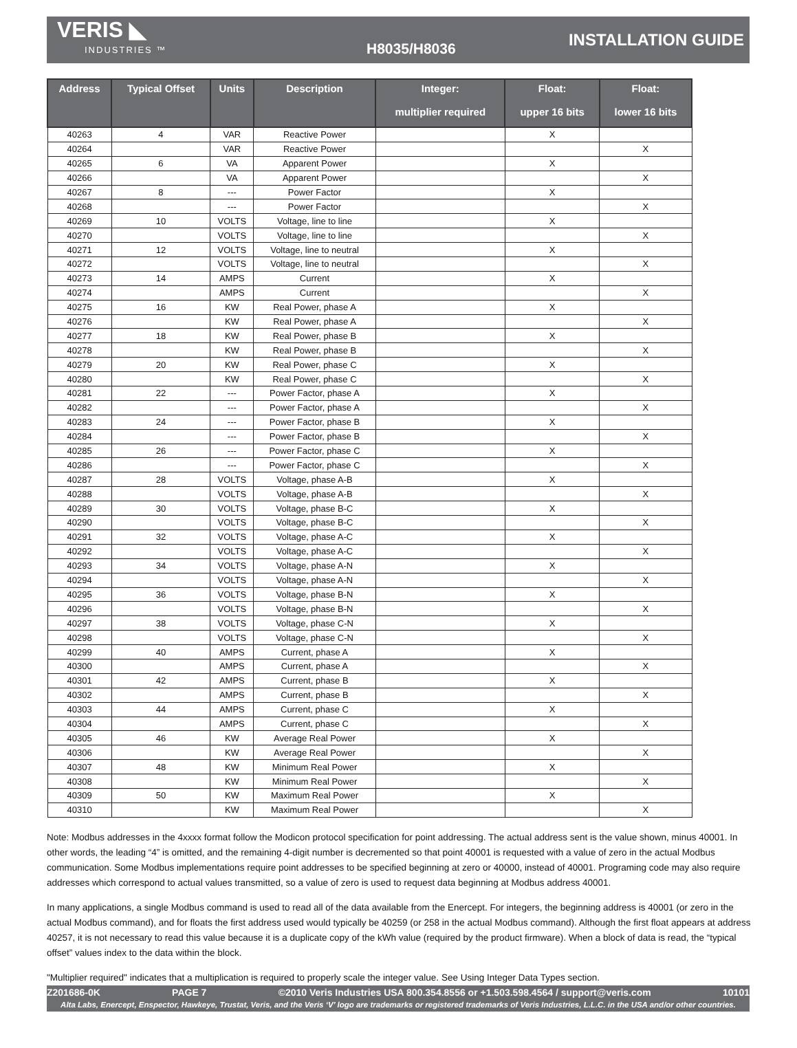VERIS ◣
INDUSTRIES ™
H8035/H8036
INSTALLATION GUIDE
| Address | Typical Offset | Units | Description | Integer: multiplier required | Float: upper 16 bits | Float: lower 16 bits |
| --- | --- | --- | --- | --- | --- | --- |
| 40263 | 4 | VAR | Reactive Power | | X | |
| 40264 | | VAR | Reactive Power | | | X |
| 40265 | 6 | VA | Apparent Power | | X | |
| 40266 | | VA | Apparent Power | | | X |
| 40267 | 8 | --- | Power Factor | | X | |
| 40268 | | --- | Power Factor | | | X |
| 40269 | 10 | VOLTS | Voltage, line to line | | X | |
| 40270 | | VOLTS | Voltage, line to line | | | X |
| 40271 | 12 | VOLTS | Voltage, line to neutral | | X | |
| 40272 | | VOLTS | Voltage, line to neutral | | | X |
| 40273 | 14 | AMPS | Current | | X | |
| 40274 | | AMPS | Current | | | X |
| 40275 | 16 | KW | Real Power, phase A | | X | |
| 40276 | | KW | Real Power, phase A | | | X |
| 40277 | 18 | KW | Real Power, phase B | | X | |
| 40278 | | KW | Real Power, phase B | | | X |
| 40279 | 20 | KW | Real Power, phase C | | X | |
| 40280 | | KW | Real Power, phase C | | | X |
| 40281 | 22 | --- | Power Factor, phase A | | X | |
| 40282 | | --- | Power Factor, phase A | | | X |
| 40283 | 24 | --- | Power Factor, phase B | | X | |
| 40284 | | --- | Power Factor, phase B | | | X |
| 40285 | 26 | --- | Power Factor, phase C | | X | |
| 40286 | | --- | Power Factor, phase C | | | X |
| 40287 | 28 | VOLTS | Voltage, phase A-B | | X | |
| 40288 | | VOLTS | Voltage, phase A-B | | | X |
| 40289 | 30 | VOLTS | Voltage, phase B-C | | X | |
| 40290 | | VOLTS | Voltage, phase B-C | | | X |
| 40291 | 32 | VOLTS | Voltage, phase A-C | | X | |
| 40292 | | VOLTS | Voltage, phase A-C | | | X |
| 40293 | 34 | VOLTS | Voltage, phase A-N | | X | |
| 40294 | | VOLTS | Voltage, phase A-N | | | X |
| 40295 | 36 | VOLTS | Voltage, phase B-N | | X | |
| 40296 | | VOLTS | Voltage, phase B-N | | | X |
| 40297 | 38 | VOLTS | Voltage, phase C-N | | X | |
| 40298 | | VOLTS | Voltage, phase C-N | | | X |
| 40299 | 40 | AMPS | Current, phase A | | X | |
| 40300 | | AMPS | Current, phase A | | | X |
| 40301 | 42 | AMPS | Current, phase B | | X | |
| 40302 | | AMPS | Current, phase B | | | X |
| 40303 | 44 | AMPS | Current, phase C | | X | |
| 40304 | | AMPS | Current, phase C | | | X |
| 40305 | 46 | KW | Average Real Power | | X | |
| 40306 | | KW | Average Real Power | | | X |
| 40307 | 48 | KW | Minimum Real Power | | X | |
| 40308 | | KW | Minimum Real Power | | | X |
| 40309 | 50 | KW | Maximum Real Power | | X | |
| 40310 | | KW | Maximum Real Power | | | X |
Note: Modbus addresses in the 4xxxx format follow the Modicon protocol specification for point addressing. The actual address sent is the value shown, minus 40001. In other words, the leading “4” is omitted, and the remaining 4-digit number is decremented so that point 40001 is requested with a value of zero in the actual Modbus communication. Some Modbus implementations require point addresses to be specified beginning at zero or 40000, instead of 40001. Programing code may also require addresses which correspond to actual values transmitted, so a value of zero is used to request data beginning at Modbus address 40001.
In many applications, a single Modbus command is used to read all of the data available from the Enercept. For integers, the beginning address is 40001 (or zero in the actual Modbus command), and for floats the first address used would typically be 40259 (or 258 in the actual Modbus command). Although the first float appears at address 40257, it is not necessary to read this value because it is a duplicate copy of the kWh value (required by the product firmware). When a block of data is read, the “typical offset” values index to the data within the block.
"Multiplier required" indicates that a multiplication is required to properly scale the integer value. See Using Integer Data Types section.
Z201686-0K PAGE 7 ©2010 Veris Industries USA 800.354.8556 or +1.503.598.4564 / support@veris.com 10101
Alta Labs, Enercept, Enspector, Hawkeye, Trustat, Veris, and the Veris ‘V’ logo are trademarks or registered trademarks of Veris Industries, L.L.C. in the USA and/or other countries.